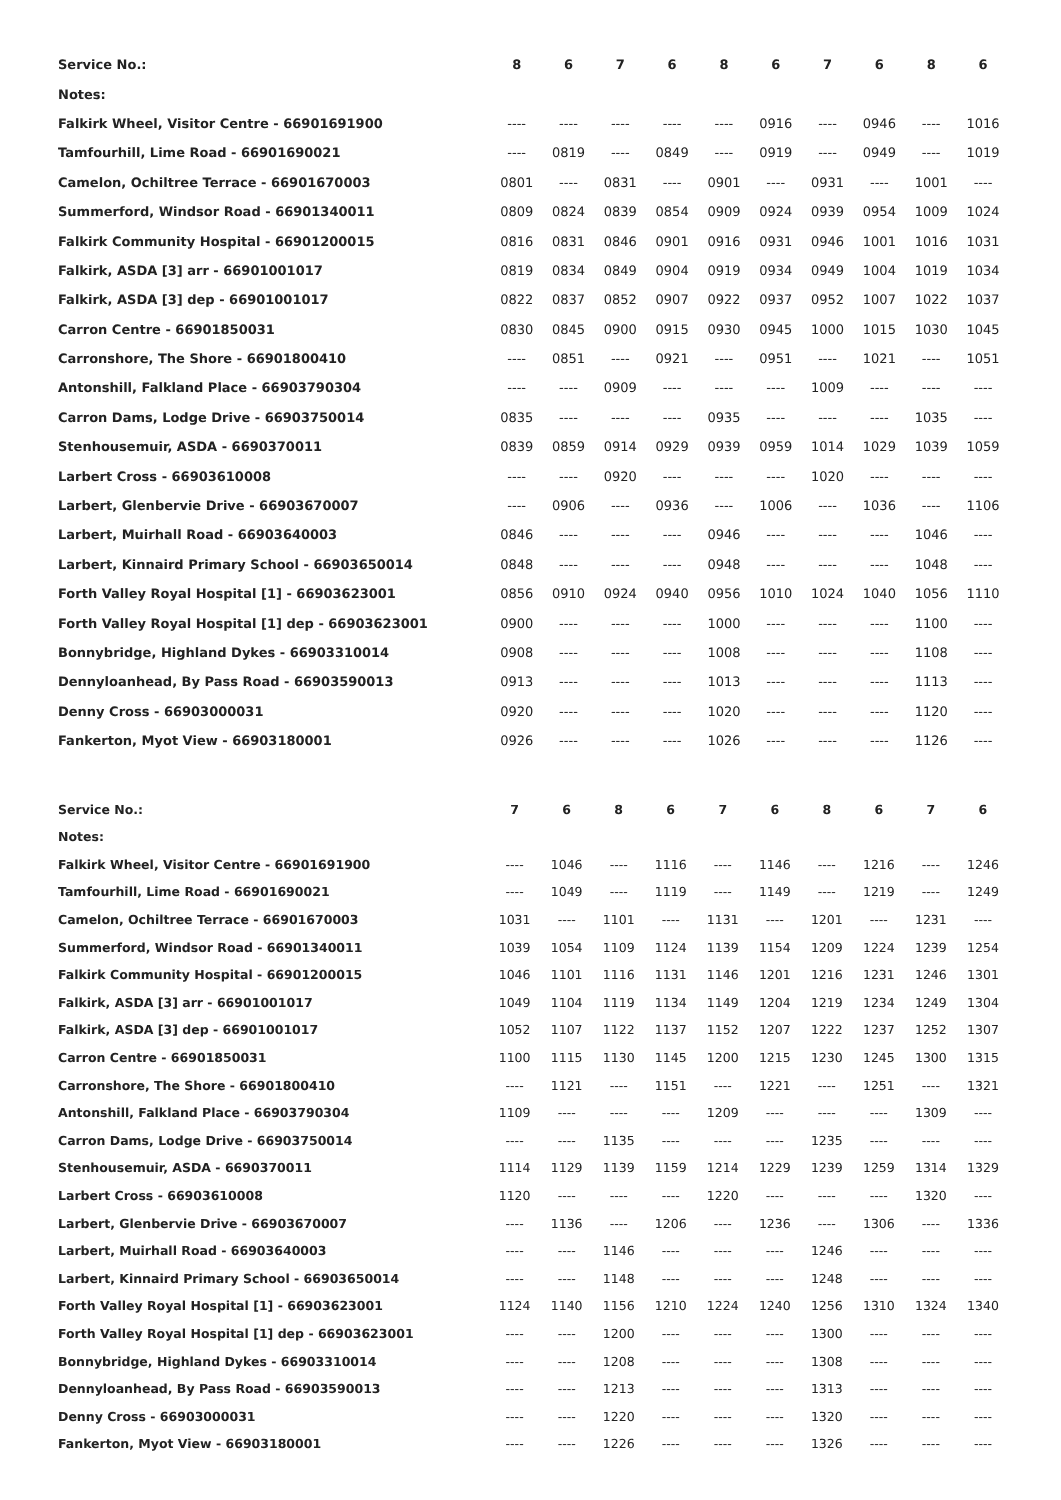| Service No.: | 8 | 6 | 7 | 6 | 8 | 6 | 7 | 6 | 8 | 6 |
| --- | --- | --- | --- | --- | --- | --- | --- | --- | --- | --- |
| Notes: | | | | | | | | | | |
| Falkirk Wheel, Visitor Centre - 66901691900 | ---- | ---- | ---- | ---- | ---- | 0916 | ---- | 0946 | ---- | 1016 |
| Tamfourhill, Lime Road - 66901690021 | ---- | 0819 | ---- | 0849 | ---- | 0919 | ---- | 0949 | ---- | 1019 |
| Camelon, Ochiltree Terrace - 66901670003 | 0801 | ---- | 0831 | ---- | 0901 | ---- | 0931 | ---- | 1001 | ---- |
| Summerford, Windsor Road - 66901340011 | 0809 | 0824 | 0839 | 0854 | 0909 | 0924 | 0939 | 0954 | 1009 | 1024 |
| Falkirk Community Hospital - 66901200015 | 0816 | 0831 | 0846 | 0901 | 0916 | 0931 | 0946 | 1001 | 1016 | 1031 |
| Falkirk, ASDA [3] arr - 66901001017 | 0819 | 0834 | 0849 | 0904 | 0919 | 0934 | 0949 | 1004 | 1019 | 1034 |
| Falkirk, ASDA [3] dep - 66901001017 | 0822 | 0837 | 0852 | 0907 | 0922 | 0937 | 0952 | 1007 | 1022 | 1037 |
| Carron Centre - 66901850031 | 0830 | 0845 | 0900 | 0915 | 0930 | 0945 | 1000 | 1015 | 1030 | 1045 |
| Carronshore, The Shore - 66901800410 | ---- | 0851 | ---- | 0921 | ---- | 0951 | ---- | 1021 | ---- | 1051 |
| Antonshill, Falkland Place - 66903790304 | ---- | ---- | 0909 | ---- | ---- | ---- | 1009 | ---- | ---- | ---- |
| Carron Dams, Lodge Drive - 66903750014 | 0835 | ---- | ---- | ---- | 0935 | ---- | ---- | ---- | 1035 | ---- |
| Stenhousemuir, ASDA - 6690370011 | 0839 | 0859 | 0914 | 0929 | 0939 | 0959 | 1014 | 1029 | 1039 | 1059 |
| Larbert Cross - 66903610008 | ---- | ---- | 0920 | ---- | ---- | ---- | 1020 | ---- | ---- | ---- |
| Larbert, Glenbervie Drive - 66903670007 | ---- | 0906 | ---- | 0936 | ---- | 1006 | ---- | 1036 | ---- | 1106 |
| Larbert, Muirhall Road - 66903640003 | 0846 | ---- | ---- | ---- | 0946 | ---- | ---- | ---- | 1046 | ---- |
| Larbert, Kinnaird Primary School - 66903650014 | 0848 | ---- | ---- | ---- | 0948 | ---- | ---- | ---- | 1048 | ---- |
| Forth Valley Royal Hospital [1] - 66903623001 | 0856 | 0910 | 0924 | 0940 | 0956 | 1010 | 1024 | 1040 | 1056 | 1110 |
| Forth Valley Royal Hospital [1] dep - 66903623001 | 0900 | ---- | ---- | ---- | 1000 | ---- | ---- | ---- | 1100 | ---- |
| Bonnybridge, Highland Dykes - 66903310014 | 0908 | ---- | ---- | ---- | 1008 | ---- | ---- | ---- | 1108 | ---- |
| Dennyloanhead, By Pass Road - 66903590013 | 0913 | ---- | ---- | ---- | 1013 | ---- | ---- | ---- | 1113 | ---- |
| Denny Cross - 66903000031 | 0920 | ---- | ---- | ---- | 1020 | ---- | ---- | ---- | 1120 | ---- |
| Fankerton, Myot View - 66903180001 | 0926 | ---- | ---- | ---- | 1026 | ---- | ---- | ---- | 1126 | ---- |
| Service No.: | 7 | 6 | 8 | 6 | 7 | 6 | 8 | 6 | 7 | 6 |
| --- | --- | --- | --- | --- | --- | --- | --- | --- | --- | --- |
| Notes: | | | | | | | | | | |
| Falkirk Wheel, Visitor Centre - 66901691900 | ---- | 1046 | ---- | 1116 | ---- | 1146 | ---- | 1216 | ---- | 1246 |
| Tamfourhill, Lime Road - 66901690021 | ---- | 1049 | ---- | 1119 | ---- | 1149 | ---- | 1219 | ---- | 1249 |
| Camelon, Ochiltree Terrace - 66901670003 | 1031 | ---- | 1101 | ---- | 1131 | ---- | 1201 | ---- | 1231 | ---- |
| Summerford, Windsor Road - 66901340011 | 1039 | 1054 | 1109 | 1124 | 1139 | 1154 | 1209 | 1224 | 1239 | 1254 |
| Falkirk Community Hospital - 66901200015 | 1046 | 1101 | 1116 | 1131 | 1146 | 1201 | 1216 | 1231 | 1246 | 1301 |
| Falkirk, ASDA [3] arr - 66901001017 | 1049 | 1104 | 1119 | 1134 | 1149 | 1204 | 1219 | 1234 | 1249 | 1304 |
| Falkirk, ASDA [3] dep - 66901001017 | 1052 | 1107 | 1122 | 1137 | 1152 | 1207 | 1222 | 1237 | 1252 | 1307 |
| Carron Centre - 66901850031 | 1100 | 1115 | 1130 | 1145 | 1200 | 1215 | 1230 | 1245 | 1300 | 1315 |
| Carronshore, The Shore - 66901800410 | ---- | 1121 | ---- | 1151 | ---- | 1221 | ---- | 1251 | ---- | 1321 |
| Antonshill, Falkland Place - 66903790304 | 1109 | ---- | ---- | ---- | 1209 | ---- | ---- | ---- | 1309 | ---- |
| Carron Dams, Lodge Drive - 66903750014 | ---- | ---- | 1135 | ---- | ---- | ---- | 1235 | ---- | ---- | ---- |
| Stenhousemuir, ASDA - 6690370011 | 1114 | 1129 | 1139 | 1159 | 1214 | 1229 | 1239 | 1259 | 1314 | 1329 |
| Larbert Cross - 66903610008 | 1120 | ---- | ---- | ---- | 1220 | ---- | ---- | ---- | 1320 | ---- |
| Larbert, Glenbervie Drive - 66903670007 | ---- | 1136 | ---- | 1206 | ---- | 1236 | ---- | 1306 | ---- | 1336 |
| Larbert, Muirhall Road - 66903640003 | ---- | ---- | 1146 | ---- | ---- | ---- | 1246 | ---- | ---- | ---- |
| Larbert, Kinnaird Primary School - 66903650014 | ---- | ---- | 1148 | ---- | ---- | ---- | 1248 | ---- | ---- | ---- |
| Forth Valley Royal Hospital [1] - 66903623001 | 1124 | 1140 | 1156 | 1210 | 1224 | 1240 | 1256 | 1310 | 1324 | 1340 |
| Forth Valley Royal Hospital [1] dep - 66903623001 | ---- | ---- | 1200 | ---- | ---- | ---- | 1300 | ---- | ---- | ---- |
| Bonnybridge, Highland Dykes - 66903310014 | ---- | ---- | 1208 | ---- | ---- | ---- | 1308 | ---- | ---- | ---- |
| Dennyloanhead, By Pass Road - 66903590013 | ---- | ---- | 1213 | ---- | ---- | ---- | 1313 | ---- | ---- | ---- |
| Denny Cross - 66903000031 | ---- | ---- | 1220 | ---- | ---- | ---- | 1320 | ---- | ---- | ---- |
| Fankerton, Myot View - 66903180001 | ---- | ---- | 1226 | ---- | ---- | ---- | 1326 | ---- | ---- | ---- |